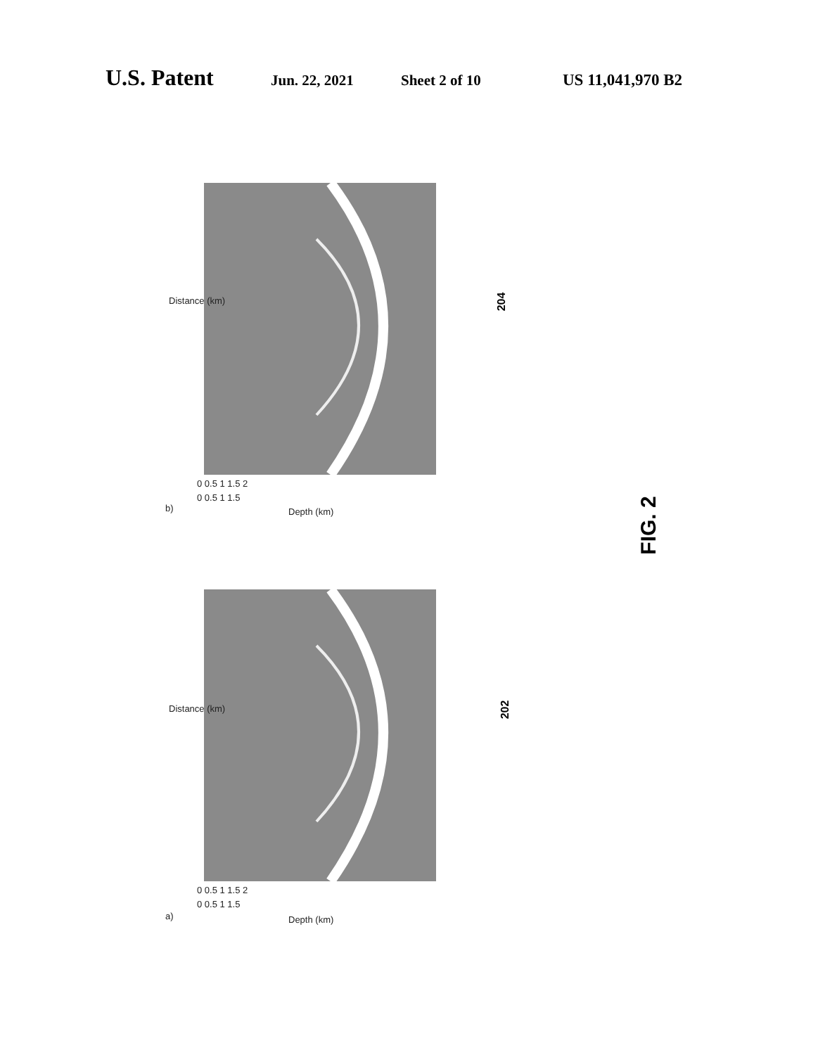U.S. Patent Jun. 22, 2021 Sheet 2 of 10 US 11,041,970 B2
b)
Distance (km)
Depth (km)
0 0.5 1 1.5 2
0 0.5 1 1.5
a)
Distance (km)
Depth (km)
0 0.5 1 1.5 2
0 0.5 1 1.5
204
202
FIG. 2